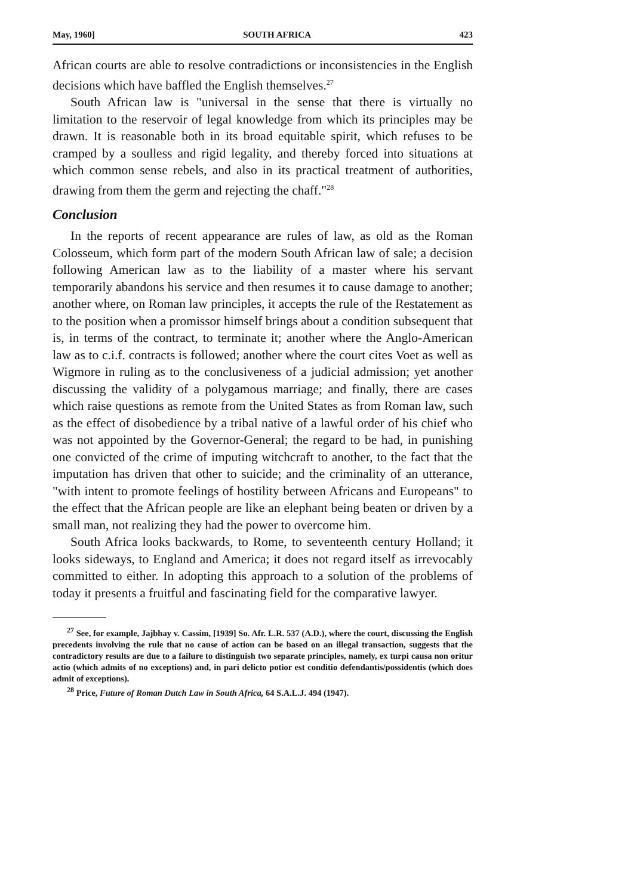May, 1960] SOUTH AFRICA 423
African courts are able to resolve contradictions or inconsistencies in the English decisions which have baffled the English themselves.<sup>27</sup>
South African law is "universal in the sense that there is virtually no limitation to the reservoir of legal knowledge from which its principles may be drawn. It is reasonable both in its broad equitable spirit, which refuses to be cramped by a soulless and rigid legality, and thereby forced into situations at which common sense rebels, and also in its practical treatment of authorities, drawing from them the germ and rejecting the chaff."<sup>28</sup>
Conclusion
In the reports of recent appearance are rules of law, as old as the Roman Colosseum, which form part of the modern South African law of sale; a decision following American law as to the liability of a master where his servant temporarily abandons his service and then resumes it to cause damage to another; another where, on Roman law principles, it accepts the rule of the Restatement as to the position when a promissor himself brings about a condition subsequent that is, in terms of the contract, to terminate it; another where the Anglo-American law as to c.i.f. contracts is followed; another where the court cites Voet as well as Wigmore in ruling as to the conclusiveness of a judicial admission; yet another discussing the validity of a polygamous marriage; and finally, there are cases which raise questions as remote from the United States as from Roman law, such as the effect of disobedience by a tribal native of a lawful order of his chief who was not appointed by the Governor-General; the regard to be had, in punishing one convicted of the crime of imputing witchcraft to another, to the fact that the imputation has driven that other to suicide; and the criminality of an utterance, "with intent to promote feelings of hostility between Africans and Europeans" to the effect that the African people are like an elephant being beaten or driven by a small man, not realizing they had the power to overcome him.
South Africa looks backwards, to Rome, to seventeenth century Holland; it looks sideways, to England and America; it does not regard itself as irrevocably committed to either. In adopting this approach to a solution of the problems of today it presents a fruitful and fascinating field for the comparative lawyer.
<sup>27</sup> See, for example, Jajbhay v. Cassim, [1939] So. Afr. L.R. 537 (A.D.), where the court, discussing the English precedents involving the rule that no cause of action can be based on an illegal transaction, suggests that the contradictory results are due to a failure to distinguish two separate principles, namely, ex turpi causa non oritur actio (which admits of no exceptions) and, in pari delicto potior est conditio defendantis/possidentis (which does admit of exceptions).
<sup>28</sup> Price, Future of Roman Dutch Law in South Africa, 64 S.A.L.J. 494 (1947).